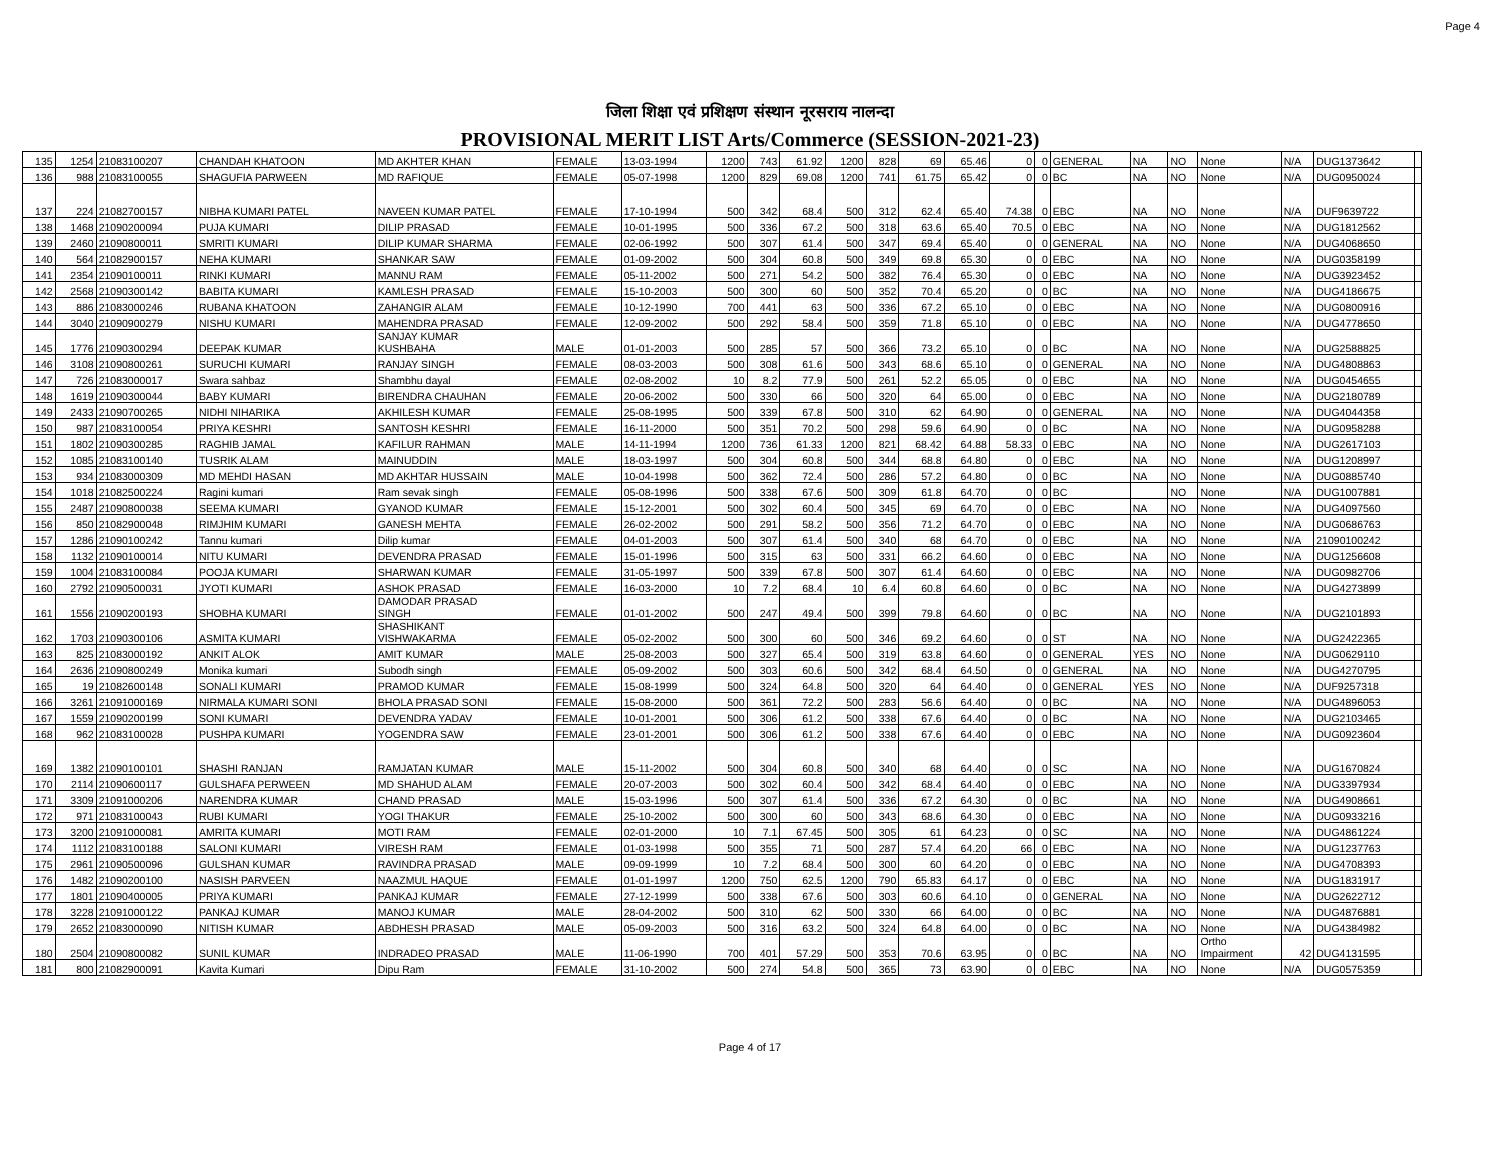Page 4
जिला शिक्षा एवं प्रशिक्षण संस्थान नूरसराय नालन्दा
PROVISIONAL MERIT LIST Arts/Commerce (SESSION-2021-23)
| 135 | 1254 | 21083100207 | CHANDAH KHATOON | MD AKHTER KHAN | FEMALE | 13-03-1994 | 1200 | 743 | 61.92 | 1200 | 828 | 69 | 65.46 | 0 | 0 | GENERAL | NA | NO | None | N/A | DUG1373642 | |
| 136 | 988 | 21083100055 | SHAGUFIA PARWEEN | MD RAFIQUE | FEMALE | 05-07-1998 | 1200 | 829 | 69.08 | 1200 | 741 | 61.75 | 65.42 | 0 | 0 | BC | NA | NO | None | N/A | DUG0950024 | |
| 137 | 224 | 21082700157 | NIBHA KUMARI PATEL | NAVEEN KUMAR PATEL | FEMALE | 17-10-1994 | 500 | 342 | 68.4 | 500 | 312 | 62.4 | 65.40 | 74.38 | 0 | EBC | NA | NO | None | N/A | DUF9639722 | |
| 138 | 1468 | 21090200094 | PUJA KUMARI | DILIP PRASAD | FEMALE | 10-01-1995 | 500 | 336 | 67.2 | 500 | 318 | 63.6 | 65.40 | 70.5 | 0 | EBC | NA | NO | None | N/A | DUG1812562 | |
| 139 | 2460 | 21090800011 | SMRITI KUMARI | DILIP KUMAR SHARMA | FEMALE | 02-06-1992 | 500 | 307 | 61.4 | 500 | 347 | 69.4 | 65.40 | 0 | 0 | GENERAL | NA | NO | None | N/A | DUG4068650 | |
| 140 | 564 | 21082900157 | NEHA KUMARI | SHANKAR SAW | FEMALE | 01-09-2002 | 500 | 304 | 60.8 | 500 | 349 | 69.8 | 65.30 | 0 | 0 | EBC | NA | NO | None | N/A | DUG0358199 | |
| 141 | 2354 | 21090100011 | RINKI KUMARI | MANNU RAM | FEMALE | 05-11-2002 | 500 | 271 | 54.2 | 500 | 382 | 76.4 | 65.30 | 0 | 0 | EBC | NA | NO | None | N/A | DUG3923452 | |
| 142 | 2568 | 21090300142 | BABITA KUMARI | KAMLESH PRASAD | FEMALE | 15-10-2003 | 500 | 300 | 60 | 500 | 352 | 70.4 | 65.20 | 0 | 0 | BC | NA | NO | None | N/A | DUG4186675 | |
| 143 | 886 | 21083000246 | RUBANA KHATOON | ZAHANGIR ALAM | FEMALE | 10-12-1990 | 700 | 441 | 63 | 500 | 336 | 67.2 | 65.10 | 0 | 0 | EBC | NA | NO | None | N/A | DUG0800916 | |
| 144 | 3040 | 21090900279 | NISHU KUMARI | MAHENDRA PRASAD | FEMALE | 12-09-2002 | 500 | 292 | 58.4 | 500 | 359 | 71.8 | 65.10 | 0 | 0 | EBC | NA | NO | None | N/A | DUG4778650 | |
| 145 | 1776 | 21090300294 | DEEPAK KUMAR | SANJAY KUMAR KUSHBAHA | MALE | 01-01-2003 | 500 | 285 | 57 | 500 | 366 | 73.2 | 65.10 | 0 | 0 | BC | NA | NO | None | N/A | DUG2588825 | |
| 146 | 3108 | 21090800261 | SURUCHI KUMARI | RANJAY SINGH | FEMALE | 08-03-2003 | 500 | 308 | 61.6 | 500 | 343 | 68.6 | 65.10 | 0 | 0 | GENERAL | NA | NO | None | N/A | DUG4808863 | |
| 147 | 726 | 21083000017 | Swara sahbaz | Shambhu dayal | FEMALE | 02-08-2002 | 10 | 8.2 | 77.9 | 500 | 261 | 52.2 | 65.05 | 0 | 0 | EBC | NA | NO | None | N/A | DUG0454655 | |
| 148 | 1619 | 21090300044 | BABY KUMARI | BIRENDRA CHAUHAN | FEMALE | 20-06-2002 | 500 | 330 | 66 | 500 | 320 | 64 | 65.00 | 0 | 0 | EBC | NA | NO | None | N/A | DUG2180789 | |
| 149 | 2433 | 21090700265 | NIDHI NIHARIKA | AKHILESH KUMAR | FEMALE | 25-08-1995 | 500 | 339 | 67.8 | 500 | 310 | 62 | 64.90 | 0 | 0 | GENERAL | NA | NO | None | N/A | DUG4044358 | |
| 150 | 987 | 21083100054 | PRIYA KESHRI | SANTOSH KESHRI | FEMALE | 16-11-2000 | 500 | 351 | 70.2 | 500 | 298 | 59.6 | 64.90 | 0 | 0 | BC | NA | NO | None | N/A | DUG0958288 | |
| 151 | 1802 | 21090300285 | RAGHIB JAMAL | KAFILUR RAHMAN | MALE | 14-11-1994 | 1200 | 736 | 61.33 | 1200 | 821 | 68.42 | 64.88 | 58.33 | 0 | EBC | NA | NO | None | N/A | DUG2617103 | |
| 152 | 1085 | 21083100140 | TUSRIK ALAM | MAINUDDIN | MALE | 18-03-1997 | 500 | 304 | 60.8 | 500 | 344 | 68.8 | 64.80 | 0 | 0 | EBC | NA | NO | None | N/A | DUG1208997 | |
| 153 | 934 | 21083000309 | MD MEHDI HASAN | MD AKHTAR HUSSAIN | MALE | 10-04-1998 | 500 | 362 | 72.4 | 500 | 286 | 57.2 | 64.80 | 0 | 0 | BC | NA | NO | None | N/A | DUG0885740 | |
| 154 | 1018 | 21082500224 | Ragini kumari | Ram sevak singh | FEMALE | 05-08-1996 | 500 | 338 | 67.6 | 500 | 309 | 61.8 | 64.70 | 0 | 0 | BC | | NO | None | N/A | DUG1007881 | |
| 155 | 2487 | 21090800038 | SEEMA KUMARI | GYANOD KUMAR | FEMALE | 15-12-2001 | 500 | 302 | 60.4 | 500 | 345 | 69 | 64.70 | 0 | 0 | EBC | NA | NO | None | N/A | DUG4097560 | |
| 156 | 850 | 21082900048 | RIMJHIM KUMARI | GANESH MEHTA | FEMALE | 26-02-2002 | 500 | 291 | 58.2 | 500 | 356 | 71.2 | 64.70 | 0 | 0 | EBC | NA | NO | None | N/A | DUG0686763 | |
| 157 | 1286 | 21090100242 | Tannu kumari | Dilip kumar | FEMALE | 04-01-2003 | 500 | 307 | 61.4 | 500 | 340 | 68 | 64.70 | 0 | 0 | EBC | NA | NO | None | N/A | 21090100242 | |
| 158 | 1132 | 21090100014 | NITU KUMARI | DEVENDRA PRASAD | FEMALE | 15-01-1996 | 500 | 315 | 63 | 500 | 331 | 66.2 | 64.60 | 0 | 0 | EBC | NA | NO | None | N/A | DUG1256608 | |
| 159 | 1004 | 21083100084 | POOJA KUMARI | SHARWAN KUMAR | FEMALE | 31-05-1997 | 500 | 339 | 67.8 | 500 | 307 | 61.4 | 64.60 | 0 | 0 | EBC | NA | NO | None | N/A | DUG0982706 | |
| 160 | 2792 | 21090500031 | JYOTI KUMARI | ASHOK PRASAD | FEMALE | 16-03-2000 | 10 | 7.2 | 68.4 | 10 | 6.4 | 60.8 | 64.60 | 0 | 0 | BC | NA | NO | None | N/A | DUG4273899 | |
| 161 | 1556 | 21090200193 | SHOBHA KUMARI | DAMODAR PRASAD SINGH | FEMALE | 01-01-2002 | 500 | 247 | 49.4 | 500 | 399 | 79.8 | 64.60 | 0 | 0 | BC | NA | NO | None | N/A | DUG2101893 | |
| 162 | 1703 | 21090300106 | ASMITA KUMARI | SHASHIKANT VISHWAKARMA | FEMALE | 05-02-2002 | 500 | 300 | 60 | 500 | 346 | 69.2 | 64.60 | 0 | 0 | ST | NA | NO | None | N/A | DUG2422365 | |
| 163 | 825 | 21083000192 | ANKIT ALOK | AMIT KUMAR | MALE | 25-08-2003 | 500 | 327 | 65.4 | 500 | 319 | 63.8 | 64.60 | 0 | 0 | GENERAL | YES | NO | None | N/A | DUG0629110 | |
| 164 | 2636 | 21090800249 | Monika kumari | Subodh singh | FEMALE | 05-09-2002 | 500 | 303 | 60.6 | 500 | 342 | 68.4 | 64.50 | 0 | 0 | GENERAL | NA | NO | None | N/A | DUG4270795 | |
| 165 | 19 | 21082600148 | SONALI KUMARI | PRAMOD KUMAR | FEMALE | 15-08-1999 | 500 | 324 | 64.8 | 500 | 320 | 64 | 64.40 | 0 | 0 | GENERAL | YES | NO | None | N/A | DUF9257318 | |
| 166 | 3261 | 21091000169 | NIRMALA KUMARI SONI | BHOLA PRASAD SONI | FEMALE | 15-08-2000 | 500 | 361 | 72.2 | 500 | 283 | 56.6 | 64.40 | 0 | 0 | BC | NA | NO | None | N/A | DUG4896053 | |
| 167 | 1559 | 21090200199 | SONI KUMARI | DEVENDRA YADAV | FEMALE | 10-01-2001 | 500 | 306 | 61.2 | 500 | 338 | 67.6 | 64.40 | 0 | 0 | BC | NA | NO | None | N/A | DUG2103465 | |
| 168 | 962 | 21083100028 | PUSHPA KUMARI | YOGENDRA SAW | FEMALE | 23-01-2001 | 500 | 306 | 61.2 | 500 | 338 | 67.6 | 64.40 | 0 | 0 | EBC | NA | NO | None | N/A | DUG0923604 | |
| 169 | 1382 | 21090100101 | SHASHI RANJAN | RAMJATAN KUMAR | MALE | 15-11-2002 | 500 | 304 | 60.8 | 500 | 340 | 68 | 64.40 | 0 | 0 | SC | NA | NO | None | N/A | DUG1670824 | |
| 170 | 2114 | 21090600117 | GULSHAFA PERWEEN | MD SHAHUD ALAM | FEMALE | 20-07-2003 | 500 | 302 | 60.4 | 500 | 342 | 68.4 | 64.40 | 0 | 0 | EBC | NA | NO | None | N/A | DUG3397934 | |
| 171 | 3309 | 21091000206 | NARENDRA KUMAR | CHAND PRASAD | MALE | 15-03-1996 | 500 | 307 | 61.4 | 500 | 336 | 67.2 | 64.30 | 0 | 0 | BC | NA | NO | None | N/A | DUG4908661 | |
| 172 | 971 | 21083100043 | RUBI KUMARI | YOGI THAKUR | FEMALE | 25-10-2002 | 500 | 300 | 60 | 500 | 343 | 68.6 | 64.30 | 0 | 0 | EBC | NA | NO | None | N/A | DUG0933216 | |
| 173 | 3200 | 21091000081 | AMRITA KUMARI | MOTI RAM | FEMALE | 02-01-2000 | 10 | 7.1 | 67.45 | 500 | 305 | 61 | 64.23 | 0 | 0 | SC | NA | NO | None | N/A | DUG4861224 | |
| 174 | 1112 | 21083100188 | SALONI KUMARI | VIRESH RAM | FEMALE | 01-03-1998 | 500 | 355 | 71 | 500 | 287 | 57.4 | 64.20 | 66 | 0 | EBC | NA | NO | None | N/A | DUG1237763 | |
| 175 | 2961 | 21090500096 | GULSHAN KUMAR | RAVINDRA PRASAD | MALE | 09-09-1999 | 10 | 7.2 | 68.4 | 500 | 300 | 60 | 64.20 | 0 | 0 | EBC | NA | NO | None | N/A | DUG4708393 | |
| 176 | 1482 | 21090200100 | NASISH PARVEEN | NAAZMUL HAQUE | FEMALE | 01-01-1997 | 1200 | 750 | 62.5 | 1200 | 790 | 65.83 | 64.17 | 0 | 0 | EBC | NA | NO | None | N/A | DUG1831917 | |
| 177 | 1801 | 21090400005 | PRIYA KUMARI | PANKAJ KUMAR | FEMALE | 27-12-1999 | 500 | 338 | 67.6 | 500 | 303 | 60.6 | 64.10 | 0 | 0 | GENERAL | NA | NO | None | N/A | DUG2622712 | |
| 178 | 3228 | 21091000122 | PANKAJ KUMAR | MANOJ KUMAR | MALE | 28-04-2002 | 500 | 310 | 62 | 500 | 330 | 66 | 64.00 | 0 | 0 | BC | NA | NO | None | N/A | DUG4876881 | |
| 179 | 2652 | 21083000090 | NITISH KUMAR | ABDHESH PRASAD | MALE | 05-09-2003 | 500 | 316 | 63.2 | 500 | 324 | 64.8 | 64.00 | 0 | 0 | BC | NA | NO | None | N/A | DUG4384982 | |
| 180 | 2504 | 21090800082 | SUNIL KUMAR | INDRADEO PRASAD | MALE | 11-06-1990 | 700 | 401 | 57.29 | 500 | 353 | 70.6 | 63.95 | 0 | 0 | BC | NA | NO | Ortho Impairment | 42 | DUG4131595 | |
| 181 | 800 | 21082900091 | Kavita Kumari | Dipu Ram | FEMALE | 31-10-2002 | 500 | 274 | 54.8 | 500 | 365 | 73 | 63.90 | 0 | 0 | EBC | NA | NO | None | N/A | DUG0575359 | |
Page 4 of 17